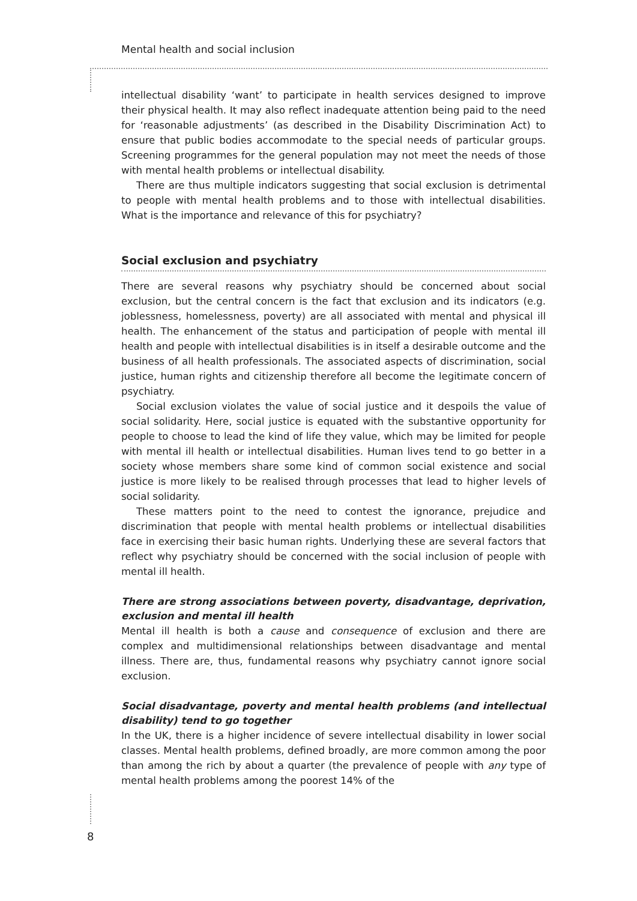Mental health and social inclusion
intellectual disability ‘want’ to participate in health services designed to improve their physical health. It may also reflect inadequate attention being paid to the need for ‘reasonable adjustments’ (as described in the Disability Discrimination Act) to ensure that public bodies accommodate to the special needs of particular groups. Screening programmes for the general population may not meet the needs of those with mental health problems or intellectual disability.
There are thus multiple indicators suggesting that social exclusion is detrimental to people with mental health problems and to those with intellectual disabilities. What is the importance and relevance of this for psychiatry?
Social exclusion and psychiatry
There are several reasons why psychiatry should be concerned about social exclusion, but the central concern is the fact that exclusion and its indicators (e.g. joblessness, homelessness, poverty) are all associated with mental and physical ill health. The enhancement of the status and participation of people with mental ill health and people with intellectual disabilities is in itself a desirable outcome and the business of all health professionals. The associated aspects of discrimination, social justice, human rights and citizenship therefore all become the legitimate concern of psychiatry.
Social exclusion violates the value of social justice and it despoils the value of social solidarity. Here, social justice is equated with the substantive opportunity for people to choose to lead the kind of life they value, which may be limited for people with mental ill health or intellectual disabilities. Human lives tend to go better in a society whose members share some kind of common social existence and social justice is more likely to be realised through processes that lead to higher levels of social solidarity.
These matters point to the need to contest the ignorance, prejudice and discrimination that people with mental health problems or intellectual disabilities face in exercising their basic human rights. Underlying these are several factors that reflect why psychiatry should be concerned with the social inclusion of people with mental ill health.
There are strong associations between poverty, disadvantage, deprivation, exclusion and mental ill health
Mental ill health is both a cause and consequence of exclusion and there are complex and multidimensional relationships between disadvantage and mental illness. There are, thus, fundamental reasons why psychiatry cannot ignore social exclusion.
Social disadvantage, poverty and mental health problems (and intellectual disability) tend to go together
In the UK, there is a higher incidence of severe intellectual disability in lower social classes. Mental health problems, defined broadly, are more common among the poor than among the rich by about a quarter (the prevalence of people with any type of mental health problems among the poorest 14% of the
8